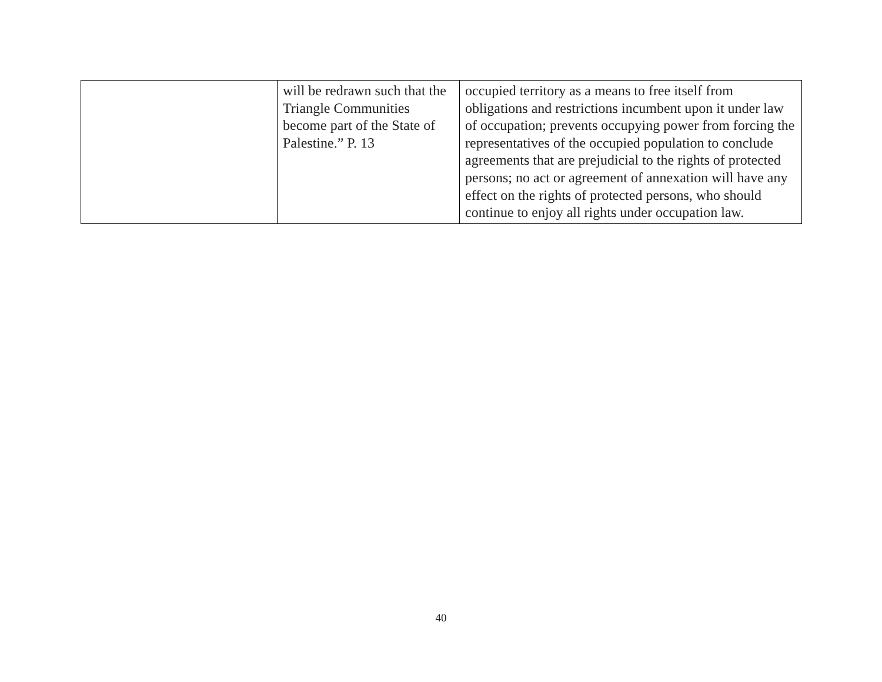| | will be redrawn such that the Triangle Communities become part of the State of Palestine.” P. 13 | occupied territory as a means to free itself from obligations and restrictions incumbent upon it under law of occupation; prevents occupying power from forcing the representatives of the occupied population to conclude agreements that are prejudicial to the rights of protected persons; no act or agreement of annexation will have any effect on the rights of protected persons, who should continue to enjoy all rights under occupation law. |
40